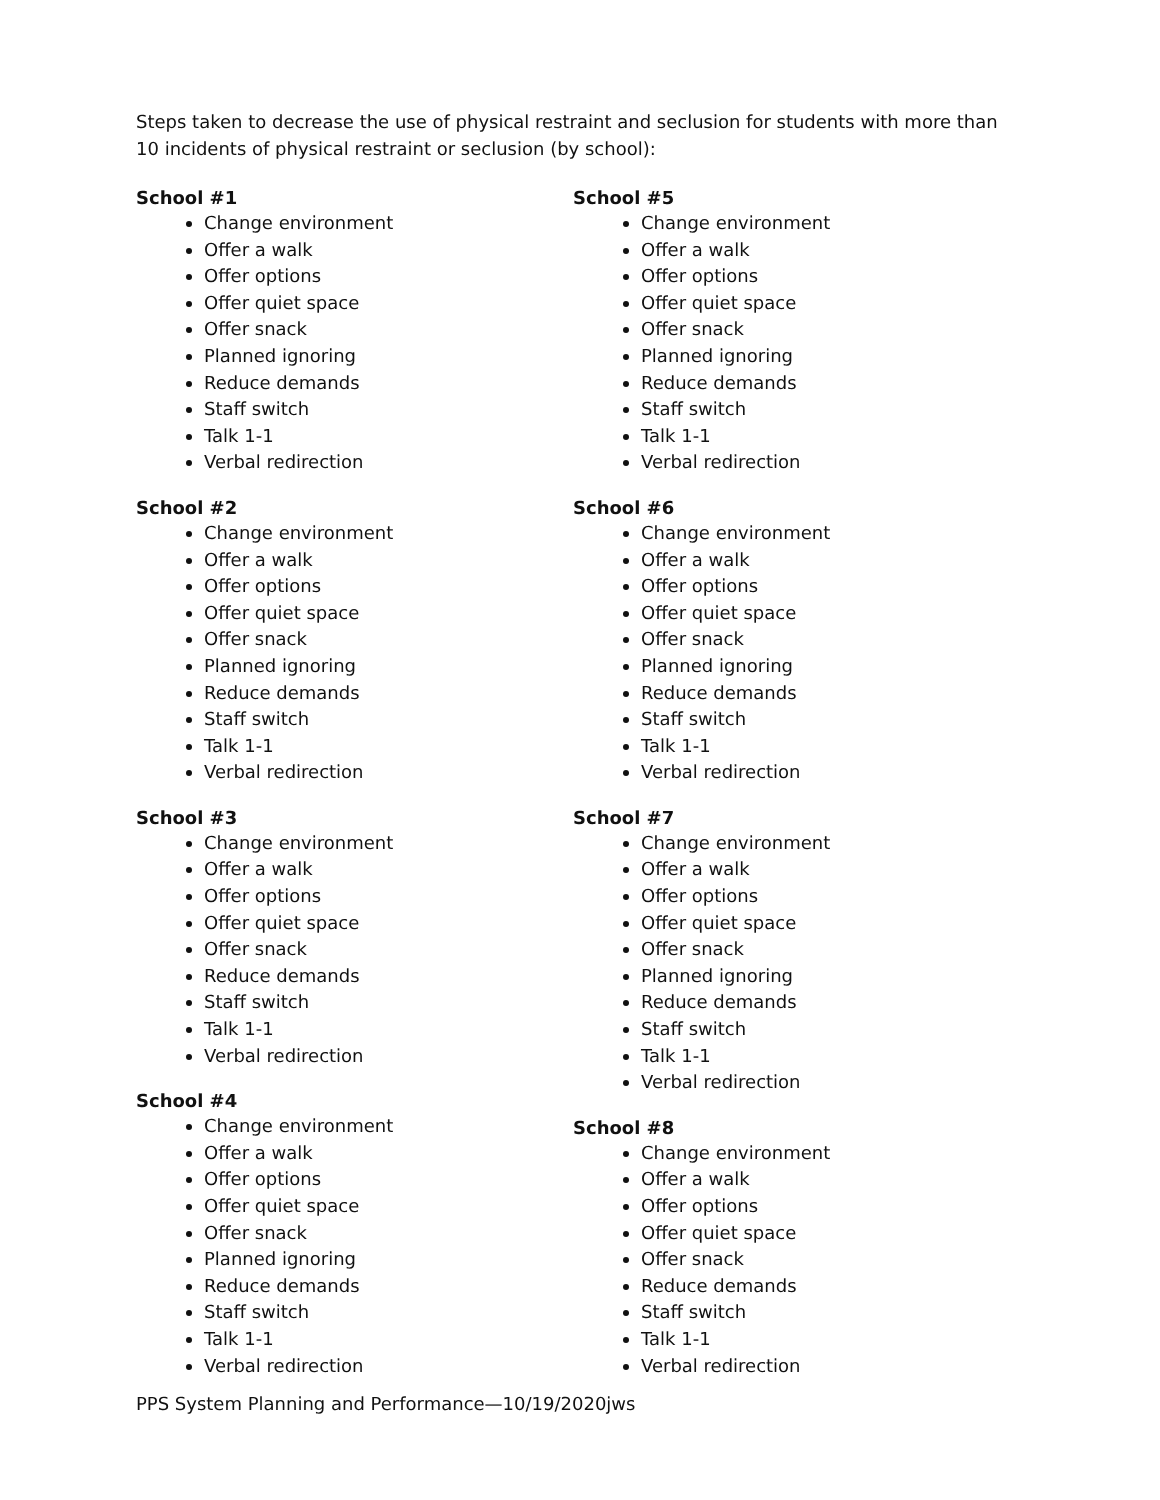Steps taken to decrease the use of physical restraint and seclusion for students with more than 10 incidents of physical restraint or seclusion (by school):
School #1
Change environment
Offer a walk
Offer options
Offer quiet space
Offer snack
Planned ignoring
Reduce demands
Staff switch
Talk 1-1
Verbal redirection
School #2
Change environment
Offer a walk
Offer options
Offer quiet space
Offer snack
Planned ignoring
Reduce demands
Staff switch
Talk 1-1
Verbal redirection
School #3
Change environment
Offer a walk
Offer options
Offer quiet space
Offer snack
Reduce demands
Staff switch
Talk 1-1
Verbal redirection
School #4
Change environment
Offer a walk
Offer options
Offer quiet space
Offer snack
Planned ignoring
Reduce demands
Staff switch
Talk 1-1
Verbal redirection
School #5
Change environment
Offer a walk
Offer options
Offer quiet space
Offer snack
Planned ignoring
Reduce demands
Staff switch
Talk 1-1
Verbal redirection
School #6
Change environment
Offer a walk
Offer options
Offer quiet space
Offer snack
Planned ignoring
Reduce demands
Staff switch
Talk 1-1
Verbal redirection
School #7
Change environment
Offer a walk
Offer options
Offer quiet space
Offer snack
Planned ignoring
Reduce demands
Staff switch
Talk 1-1
Verbal redirection
School #8
Change environment
Offer a walk
Offer options
Offer quiet space
Offer snack
Reduce demands
Staff switch
Talk 1-1
Verbal redirection
PPS System Planning and Performance—10/19/2020jws